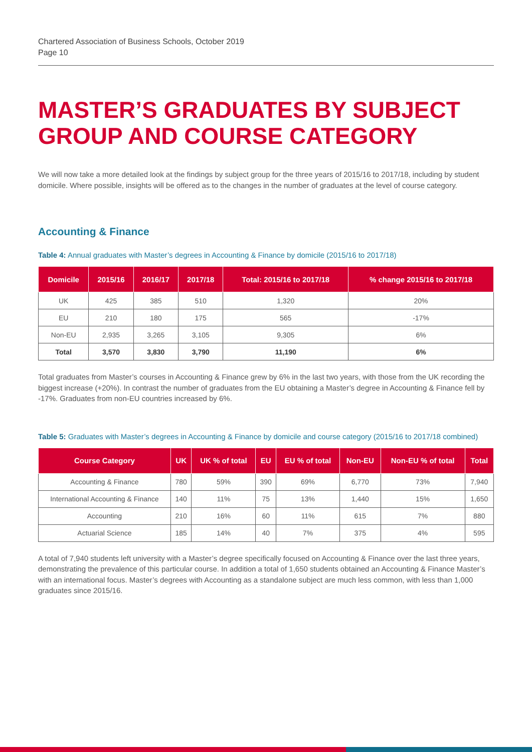Chartered Association of Business Schools, October 2019
Page 10
MASTER’S GRADUATES BY SUBJECT GROUP AND COURSE CATEGORY
We will now take a more detailed look at the findings by subject group for the three years of 2015/16 to 2017/18, including by student domicile. Where possible, insights will be offered as to the changes in the number of graduates at the level of course category.
Accounting & Finance
Table 4: Annual graduates with Master’s degrees in Accounting & Finance by domicile (2015/16 to 2017/18)
| Domicile | 2015/16 | 2016/17 | 2017/18 | Total: 2015/16 to 2017/18 | % change 2015/16 to 2017/18 |
| --- | --- | --- | --- | --- | --- |
| UK | 425 | 385 | 510 | 1,320 | 20% |
| EU | 210 | 180 | 175 | 565 | -17% |
| Non-EU | 2,935 | 3,265 | 3,105 | 9,305 | 6% |
| Total | 3,570 | 3,830 | 3,790 | 11,190 | 6% |
Total graduates from Master’s courses in Accounting & Finance grew by 6% in the last two years, with those from the UK recording the biggest increase (+20%). In contrast the number of graduates from the EU obtaining a Master’s degree in Accounting & Finance fell by -17%. Graduates from non-EU countries increased by 6%.
Table 5: Graduates with Master’s degrees in Accounting & Finance by domicile and course category (2015/16 to 2017/18 combined)
| Course Category | UK | UK % of total | EU | EU % of total | Non-EU | Non-EU % of total | Total |
| --- | --- | --- | --- | --- | --- | --- | --- |
| Accounting & Finance | 780 | 59% | 390 | 69% | 6,770 | 73% | 7,940 |
| International Accounting & Finance | 140 | 11% | 75 | 13% | 1,440 | 15% | 1,650 |
| Accounting | 210 | 16% | 60 | 11% | 615 | 7% | 880 |
| Actuarial Science | 185 | 14% | 40 | 7% | 375 | 4% | 595 |
A total of 7,940 students left university with a Master’s degree specifically focused on Accounting & Finance over the last three years, demonstrating the prevalence of this particular course. In addition a total of 1,650 students obtained an Accounting & Finance Master’s with an international focus. Master’s degrees with Accounting as a standalone subject are much less common, with less than 1,000 graduates since 2015/16.